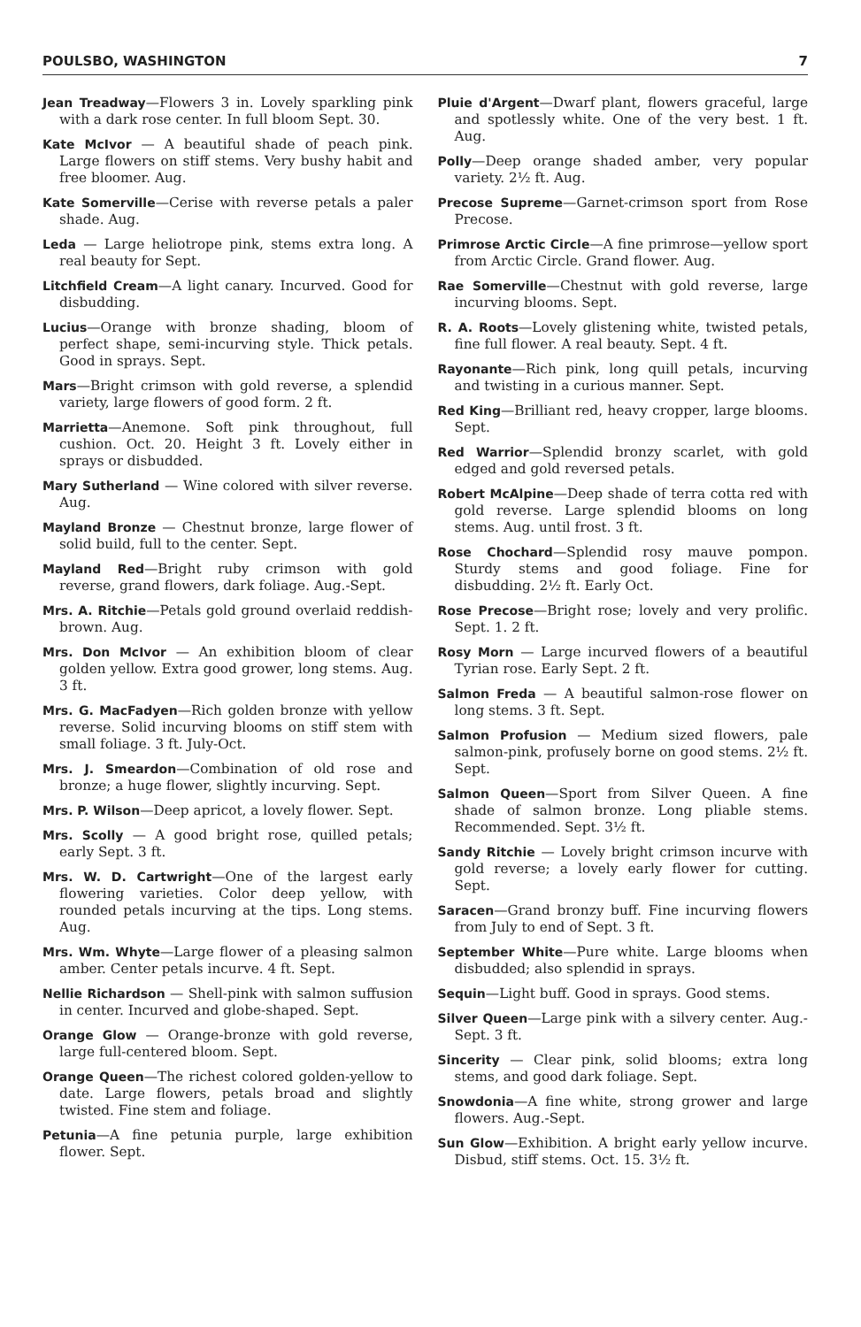POULSBO, WASHINGTON 7
Jean Treadway—Flowers 3 in. Lovely sparkling pink with a dark rose center. In full bloom Sept. 30.
Kate McIvor — A beautiful shade of peach pink. Large flowers on stiff stems. Very bushy habit and free bloomer. Aug.
Kate Somerville—Cerise with reverse petals a paler shade. Aug.
Leda — Large heliotrope pink, stems extra long. A real beauty for Sept.
Litchfield Cream—A light canary. Incurved. Good for disbudding.
Lucius—Orange with bronze shading, bloom of perfect shape, semi-incurving style. Thick petals. Good in sprays. Sept.
Mars—Bright crimson with gold reverse, a splendid variety, large flowers of good form. 2 ft.
Marrietta—Anemone. Soft pink throughout, full cushion. Oct. 20. Height 3 ft. Lovely either in sprays or disbudded.
Mary Sutherland — Wine colored with silver reverse. Aug.
Mayland Bronze — Chestnut bronze, large flower of solid build, full to the center. Sept.
Mayland Red—Bright ruby crimson with gold reverse, grand flowers, dark foliage. Aug.-Sept.
Mrs. A. Ritchie—Petals gold ground overlaid reddish-brown. Aug.
Mrs. Don McIvor — An exhibition bloom of clear golden yellow. Extra good grower, long stems. Aug. 3 ft.
Mrs. G. MacFadyen—Rich golden bronze with yellow reverse. Solid incurving blooms on stiff stem with small foliage. 3 ft. July-Oct.
Mrs. J. Smeardon—Combination of old rose and bronze; a huge flower, slightly incurving. Sept.
Mrs. P. Wilson—Deep apricot, a lovely flower. Sept.
Mrs. Scolly — A good bright rose, quilled petals; early Sept. 3 ft.
Mrs. W. D. Cartwright—One of the largest early flowering varieties. Color deep yellow, with rounded petals incurving at the tips. Long stems. Aug.
Mrs. Wm. Whyte—Large flower of a pleasing salmon amber. Center petals incurve. 4 ft. Sept.
Nellie Richardson — Shell-pink with salmon suffusion in center. Incurved and globe-shaped. Sept.
Orange Glow — Orange-bronze with gold reverse, large full-centered bloom. Sept.
Orange Queen—The richest colored golden-yellow to date. Large flowers, petals broad and slightly twisted. Fine stem and foliage.
Petunia—A fine petunia purple, large exhibition flower. Sept.
Pluie d'Argent—Dwarf plant, flowers graceful, large and spotlessly white. One of the very best. 1 ft. Aug.
Polly—Deep orange shaded amber, very popular variety. 2½ ft. Aug.
Precose Supreme—Garnet-crimson sport from Rose Precose.
Primrose Arctic Circle—A fine primrose—yellow sport from Arctic Circle. Grand flower. Aug.
Rae Somerville—Chestnut with gold reverse, large incurving blooms. Sept.
R. A. Roots—Lovely glistening white, twisted petals, fine full flower. A real beauty. Sept. 4 ft.
Rayonante—Rich pink, long quill petals, incurving and twisting in a curious manner. Sept.
Red King—Brilliant red, heavy cropper, large blooms. Sept.
Red Warrior—Splendid bronzy scarlet, with gold edged and gold reversed petals.
Robert McAlpine—Deep shade of terra cotta red with gold reverse. Large splendid blooms on long stems. Aug. until frost. 3 ft.
Rose Chochard—Splendid rosy mauve pompon. Sturdy stems and good foliage. Fine for disbudding. 2½ ft. Early Oct.
Rose Precose—Bright rose; lovely and very prolific. Sept. 1. 2 ft.
Rosy Morn — Large incurved flowers of a beautiful Tyrian rose. Early Sept. 2 ft.
Salmon Freda — A beautiful salmon-rose flower on long stems. 3 ft. Sept.
Salmon Profusion — Medium sized flowers, pale salmon-pink, profusely borne on good stems. 2½ ft. Sept.
Salmon Queen—Sport from Silver Queen. A fine shade of salmon bronze. Long pliable stems. Recommended. Sept. 3½ ft.
Sandy Ritchie — Lovely bright crimson incurve with gold reverse; a lovely early flower for cutting. Sept.
Saracen—Grand bronzy buff. Fine incurving flowers from July to end of Sept. 3 ft.
September White—Pure white. Large blooms when disbudded; also splendid in sprays.
Sequin—Light buff. Good in sprays. Good stems.
Silver Queen—Large pink with a silvery center. Aug.-Sept. 3 ft.
Sincerity — Clear pink, solid blooms; extra long stems, and good dark foliage. Sept.
Snowdonia—A fine white, strong grower and large flowers. Aug.-Sept.
Sun Glow—Exhibition. A bright early yellow incurve. Disbud, stiff stems. Oct. 15. 3½ ft.